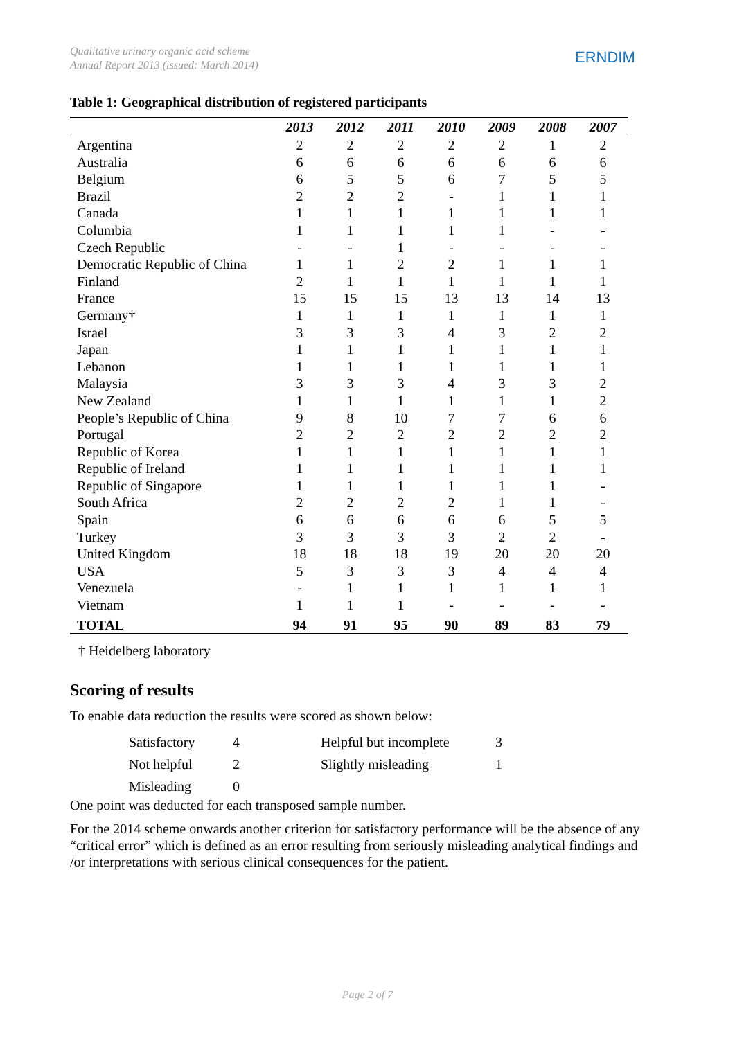Qualitative urinary organic acid scheme
Annual Report 2013 (issued: March 2014)
ERNDIM
Table 1: Geographical distribution of registered participants
| | 2013 | 2012 | 2011 | 2010 | 2009 | 2008 | 2007 |
| --- | --- | --- | --- | --- | --- | --- | --- |
| Argentina | 2 | 2 | 2 | 2 | 2 | 1 | 2 |
| Australia | 6 | 6 | 6 | 6 | 6 | 6 | 6 |
| Belgium | 6 | 5 | 5 | 6 | 7 | 5 | 5 |
| Brazil | 2 | 2 | 2 | - | 1 | 1 | 1 |
| Canada | 1 | 1 | 1 | 1 | 1 | 1 | 1 |
| Columbia | 1 | 1 | 1 | 1 | 1 | - | - |
| Czech Republic | - | - | 1 | - | - | - | - |
| Democratic Republic of China | 1 | 1 | 2 | 2 | 1 | 1 | 1 |
| Finland | 2 | 1 | 1 | 1 | 1 | 1 | 1 |
| France | 15 | 15 | 15 | 13 | 13 | 14 | 13 |
| Germany† | 1 | 1 | 1 | 1 | 1 | 1 | 1 |
| Israel | 3 | 3 | 3 | 4 | 3 | 2 | 2 |
| Japan | 1 | 1 | 1 | 1 | 1 | 1 | 1 |
| Lebanon | 1 | 1 | 1 | 1 | 1 | 1 | 1 |
| Malaysia | 3 | 3 | 3 | 4 | 3 | 3 | 2 |
| New Zealand | 1 | 1 | 1 | 1 | 1 | 1 | 2 |
| People’s Republic of China | 9 | 8 | 10 | 7 | 7 | 6 | 6 |
| Portugal | 2 | 2 | 2 | 2 | 2 | 2 | 2 |
| Republic of Korea | 1 | 1 | 1 | 1 | 1 | 1 | 1 |
| Republic of Ireland | 1 | 1 | 1 | 1 | 1 | 1 | 1 |
| Republic of Singapore | 1 | 1 | 1 | 1 | 1 | 1 | - |
| South Africa | 2 | 2 | 2 | 2 | 1 | 1 | - |
| Spain | 6 | 6 | 6 | 6 | 6 | 5 | 5 |
| Turkey | 3 | 3 | 3 | 3 | 2 | 2 | - |
| United Kingdom | 18 | 18 | 18 | 19 | 20 | 20 | 20 |
| USA | 5 | 3 | 3 | 3 | 4 | 4 | 4 |
| Venezuela | - | 1 | 1 | 1 | 1 | 1 | 1 |
| Vietnam | 1 | 1 | 1 | - | - | - | - |
| TOTAL | 94 | 91 | 95 | 90 | 89 | 83 | 79 |
† Heidelberg laboratory
Scoring of results
To enable data reduction the results were scored as shown below:
| Satisfactory | 4 | Helpful but incomplete | 3 |
| Not helpful | 2 | Slightly misleading | 1 |
| Misleading | 0 | | |
One point was deducted for each transposed sample number.
For the 2014 scheme onwards another criterion for satisfactory performance will be the absence of any “critical error” which is defined as an error resulting from seriously misleading analytical findings and /or interpretations with serious clinical consequences for the patient.
Page 2 of 7